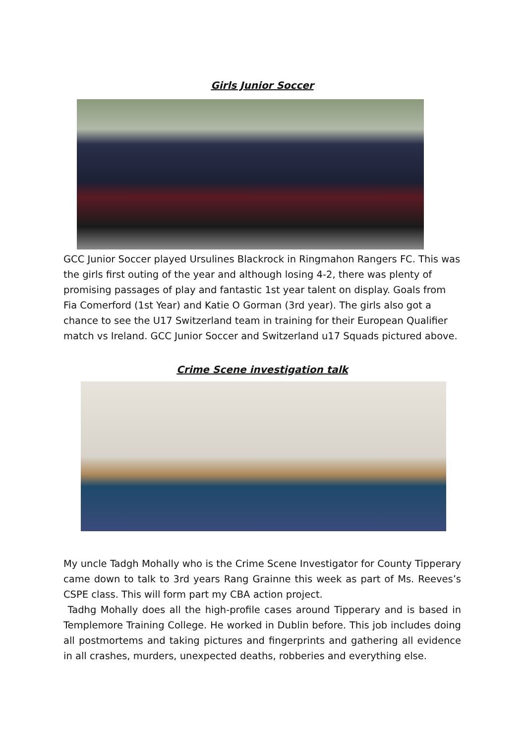Girls Junior Soccer
GCC Junior Soccer played Ursulines Blackrock in Ringmahon Rangers FC. This was the girls first outing of the year and although losing 4-2, there was plenty of promising passages of play and fantastic 1st year talent on display. Goals from Fia Comerford (1st Year) and Katie O Gorman (3rd year). The girls also got a chance to see the U17 Switzerland team in training for their European Qualifier match vs Ireland. GCC Junior Soccer and Switzerland u17 Squads pictured above.
Crime Scene investigation talk
My uncle Tadgh Mohally who is the Crime Scene Investigator for County Tipperary came down to talk to 3rd years Rang Grainne this week as part of Ms. Reeves’s CSPE class. This will form part my CBA action project.
Tadhg Mohally does all the high-profile cases around Tipperary and is based in Templemore Training College. He worked in Dublin before. This job includes doing all postmortems and taking pictures and fingerprints and gathering all evidence in all crashes, murders, unexpected deaths, robberies and everything else.